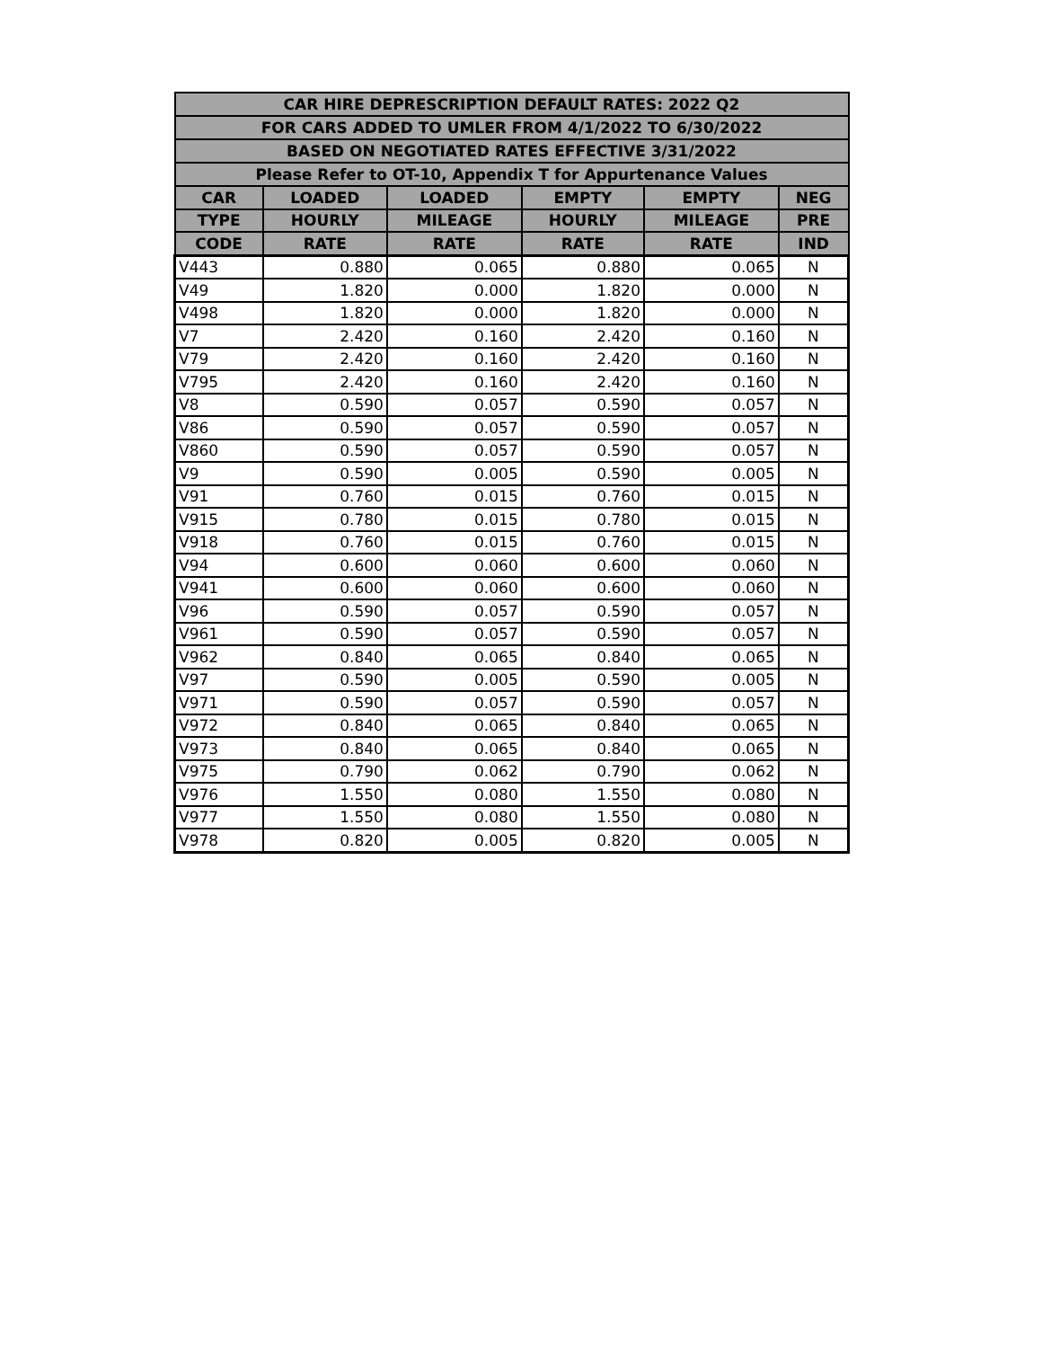| CAR HIRE DEPRESCRIPTION DEFAULT RATES: 2022 Q2 | | | | | |
| --- | --- | --- | --- | --- | --- |
| FOR CARS ADDED TO UMLER FROM 4/1/2022 TO 6/30/2022 | | | | | |
| BASED ON NEGOTIATED RATES EFFECTIVE 3/31/2022 | | | | | |
| Please Refer to OT-10, Appendix T for Appurtenance Values | | | | | |
| CAR | LOADED | LOADED | EMPTY | EMPTY | NEG |
| TYPE | HOURLY | MILEAGE | HOURLY | MILEAGE | PRE |
| CODE | RATE | RATE | RATE | RATE | IND |
| V443 | 0.880 | 0.065 | 0.880 | 0.065 | N |
| V49 | 1.820 | 0.000 | 1.820 | 0.000 | N |
| V498 | 1.820 | 0.000 | 1.820 | 0.000 | N |
| V7 | 2.420 | 0.160 | 2.420 | 0.160 | N |
| V79 | 2.420 | 0.160 | 2.420 | 0.160 | N |
| V795 | 2.420 | 0.160 | 2.420 | 0.160 | N |
| V8 | 0.590 | 0.057 | 0.590 | 0.057 | N |
| V86 | 0.590 | 0.057 | 0.590 | 0.057 | N |
| V860 | 0.590 | 0.057 | 0.590 | 0.057 | N |
| V9 | 0.590 | 0.005 | 0.590 | 0.005 | N |
| V91 | 0.760 | 0.015 | 0.760 | 0.015 | N |
| V915 | 0.780 | 0.015 | 0.780 | 0.015 | N |
| V918 | 0.760 | 0.015 | 0.760 | 0.015 | N |
| V94 | 0.600 | 0.060 | 0.600 | 0.060 | N |
| V941 | 0.600 | 0.060 | 0.600 | 0.060 | N |
| V96 | 0.590 | 0.057 | 0.590 | 0.057 | N |
| V961 | 0.590 | 0.057 | 0.590 | 0.057 | N |
| V962 | 0.840 | 0.065 | 0.840 | 0.065 | N |
| V97 | 0.590 | 0.005 | 0.590 | 0.005 | N |
| V971 | 0.590 | 0.057 | 0.590 | 0.057 | N |
| V972 | 0.840 | 0.065 | 0.840 | 0.065 | N |
| V973 | 0.840 | 0.065 | 0.840 | 0.065 | N |
| V975 | 0.790 | 0.062 | 0.790 | 0.062 | N |
| V976 | 1.550 | 0.080 | 1.550 | 0.080 | N |
| V977 | 1.550 | 0.080 | 1.550 | 0.080 | N |
| V978 | 0.820 | 0.005 | 0.820 | 0.005 | N |